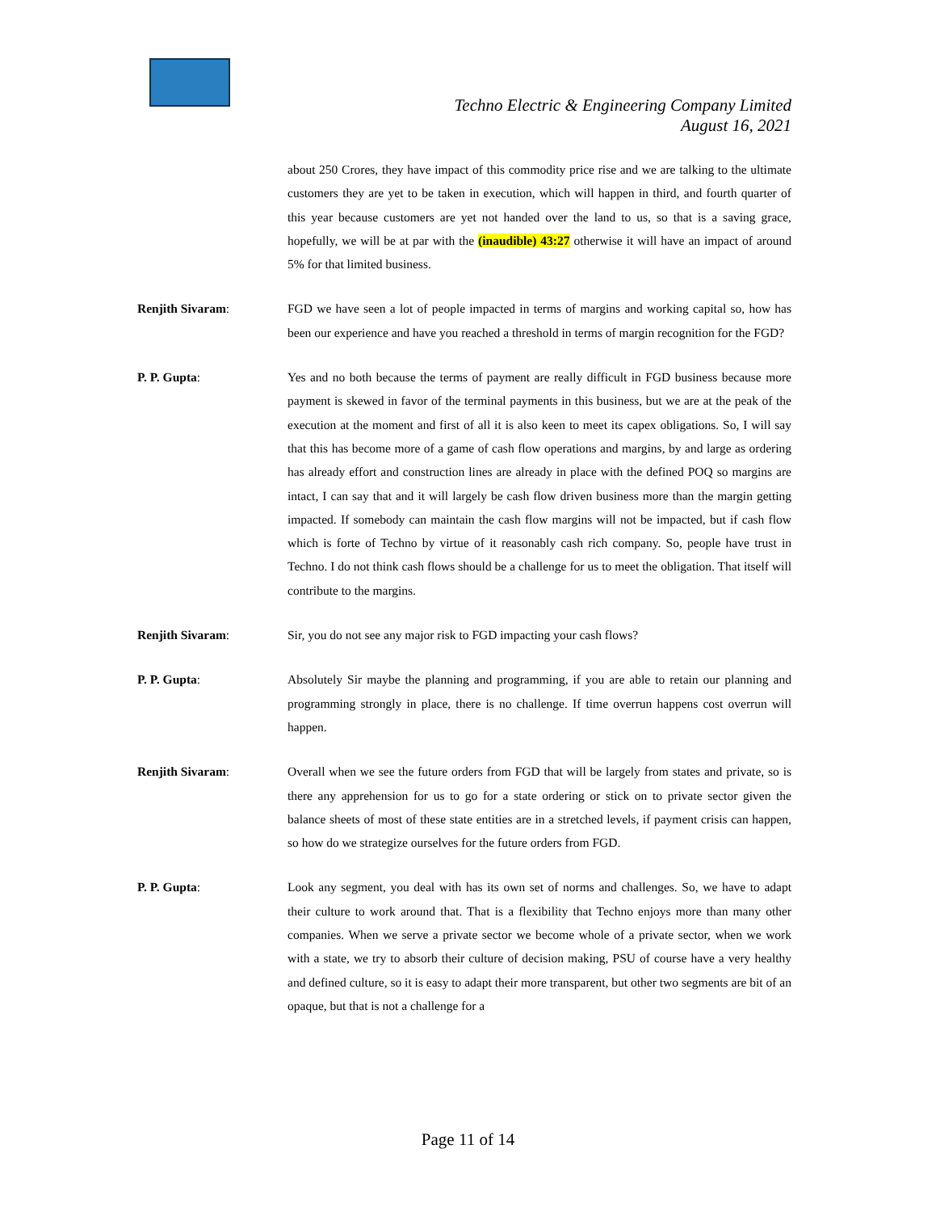Techno Electric & Engineering Company Limited
August 16, 2021
about 250 Crores, they have impact of this commodity price rise and we are talking to the ultimate customers they are yet to be taken in execution, which will happen in third, and fourth quarter of this year because customers are yet not handed over the land to us, so that is a saving grace, hopefully, we will be at par with the (inaudible) 43:27 otherwise it will have an impact of around 5% for that limited business.
Renjith Sivaram: FGD we have seen a lot of people impacted in terms of margins and working capital so, how has been our experience and have you reached a threshold in terms of margin recognition for the FGD?
P. P. Gupta: Yes and no both because the terms of payment are really difficult in FGD business because more payment is skewed in favor of the terminal payments in this business, but we are at the peak of the execution at the moment and first of all it is also keen to meet its capex obligations. So, I will say that this has become more of a game of cash flow operations and margins, by and large as ordering has already effort and construction lines are already in place with the defined POQ so margins are intact, I can say that and it will largely be cash flow driven business more than the margin getting impacted. If somebody can maintain the cash flow margins will not be impacted, but if cash flow which is forte of Techno by virtue of it reasonably cash rich company. So, people have trust in Techno. I do not think cash flows should be a challenge for us to meet the obligation. That itself will contribute to the margins.
Renjith Sivaram: Sir, you do not see any major risk to FGD impacting your cash flows?
P. P. Gupta: Absolutely Sir maybe the planning and programming, if you are able to retain our planning and programming strongly in place, there is no challenge. If time overrun happens cost overrun will happen.
Renjith Sivaram: Overall when we see the future orders from FGD that will be largely from states and private, so is there any apprehension for us to go for a state ordering or stick on to private sector given the balance sheets of most of these state entities are in a stretched levels, if payment crisis can happen, so how do we strategize ourselves for the future orders from FGD.
P. P. Gupta: Look any segment, you deal with has its own set of norms and challenges. So, we have to adapt their culture to work around that. That is a flexibility that Techno enjoys more than many other companies. When we serve a private sector we become whole of a private sector, when we work with a state, we try to absorb their culture of decision making, PSU of course have a very healthy and defined culture, so it is easy to adapt their more transparent, but other two segments are bit of an opaque, but that is not a challenge for a
Page 11 of 14